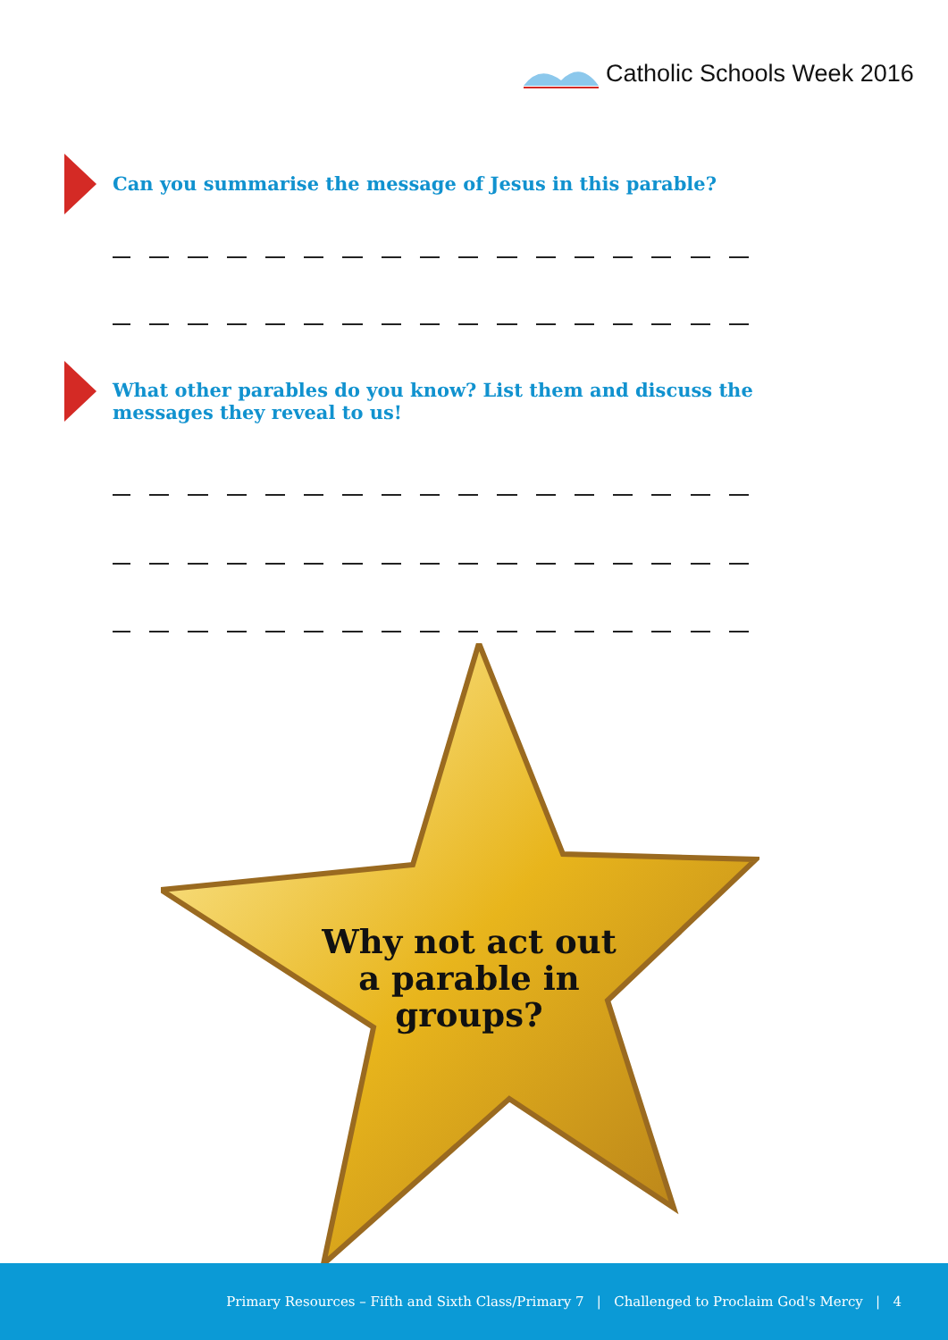Catholic Schools Week 2016
Can you summarise the message of Jesus in this parable?
What other parables do you know? List them and discuss the messages they reveal to us!
Why not act out a parable in groups?
Primary Resources – Fifth and Sixth Class/Primary 7 | Challenged to Proclaim God's Mercy | 4